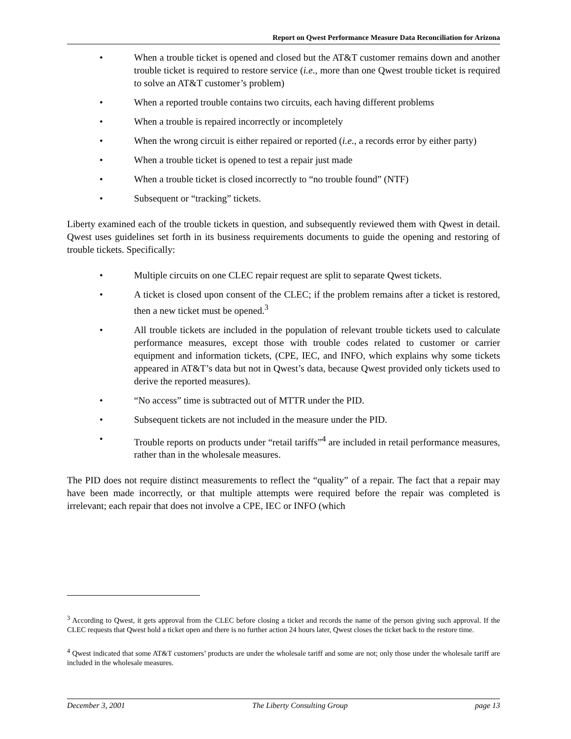Report on Qwest Performance Measure Data Reconciliation for Arizona
• When a trouble ticket is opened and closed but the AT&T customer remains down and another trouble ticket is required to restore service (i.e., more than one Qwest trouble ticket is required to solve an AT&T customer’s problem)
• When a reported trouble contains two circuits, each having different problems
• When a trouble is repaired incorrectly or incompletely
• When the wrong circuit is either repaired or reported (i.e., a records error by either party)
• When a trouble ticket is opened to test a repair just made
• When a trouble ticket is closed incorrectly to “no trouble found” (NTF)
• Subsequent or “tracking” tickets.
Liberty examined each of the trouble tickets in question, and subsequently reviewed them with Qwest in detail. Qwest uses guidelines set forth in its business requirements documents to guide the opening and restoring of trouble tickets. Specifically:
• Multiple circuits on one CLEC repair request are split to separate Qwest tickets.
• A ticket is closed upon consent of the CLEC; if the problem remains after a ticket is restored, then a new ticket must be opened.<sup>3</sup>
• All trouble tickets are included in the population of relevant trouble tickets used to calculate performance measures, except those with trouble codes related to customer or carrier equipment and information tickets, (CPE, IEC, and INFO, which explains why some tickets appeared in AT&T’s data but not in Qwest’s data, because Qwest provided only tickets used to derive the reported measures).
• “No access” time is subtracted out of MTTR under the PID.
• Subsequent tickets are not included in the measure under the PID.
• Trouble reports on products under “retail tariffs”<sup>4</sup> are included in retail performance measures, rather than in the wholesale measures.
The PID does not require distinct measurements to reflect the “quality” of a repair. The fact that a repair may have been made incorrectly, or that multiple attempts were required before the repair was completed is irrelevant; each repair that does not involve a CPE, IEC or INFO (which
<sup>3</sup> According to Qwest, it gets approval from the CLEC before closing a ticket and records the name of the person giving such approval. If the CLEC requests that Qwest hold a ticket open and there is no further action 24 hours later, Qwest closes the ticket back to the restore time.
<sup>4</sup> Qwest indicated that some AT&T customers’ products are under the wholesale tariff and some are not; only those under the wholesale tariff are included in the wholesale measures.
December 3, 2001 The Liberty Consulting Group page 13